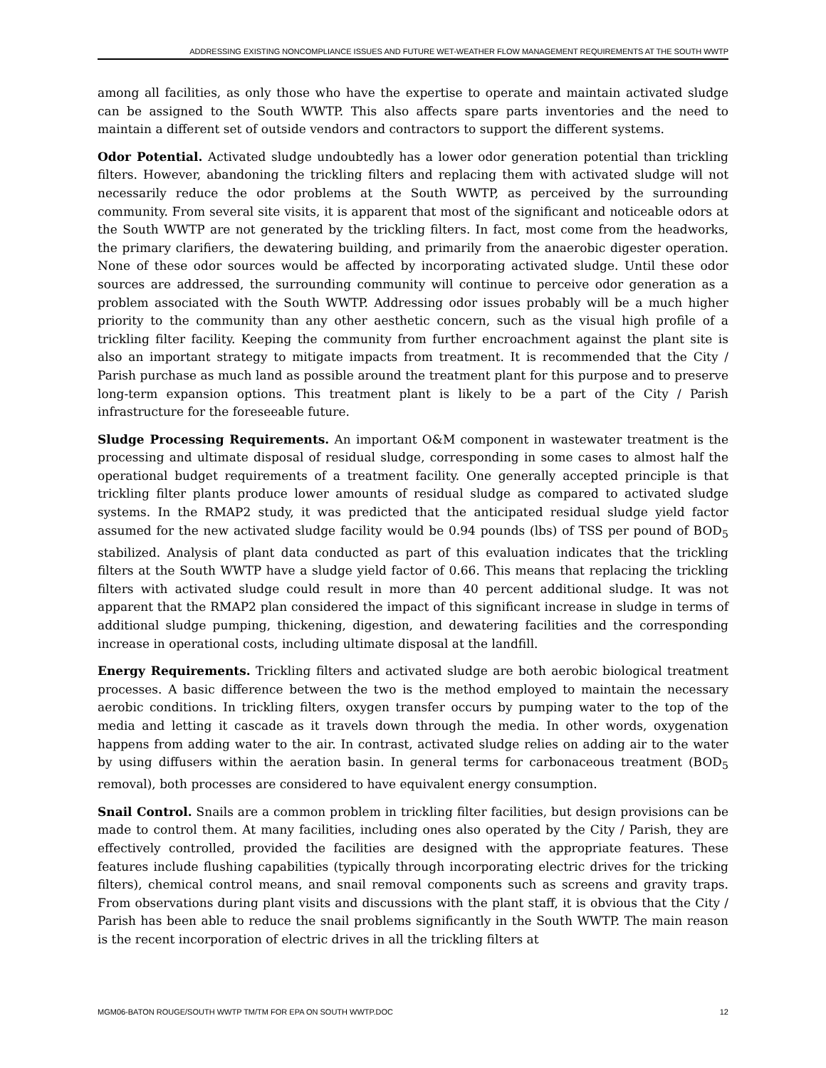ADDRESSING EXISTING NONCOMPLIANCE ISSUES AND FUTURE WET-WEATHER FLOW MANAGEMENT REQUIREMENTS AT THE SOUTH WWTP
among all facilities, as only those who have the expertise to operate and maintain activated sludge can be assigned to the South WWTP. This also affects spare parts inventories and the need to maintain a different set of outside vendors and contractors to support the different systems.
Odor Potential. Activated sludge undoubtedly has a lower odor generation potential than trickling filters. However, abandoning the trickling filters and replacing them with activated sludge will not necessarily reduce the odor problems at the South WWTP, as perceived by the surrounding community. From several site visits, it is apparent that most of the significant and noticeable odors at the South WWTP are not generated by the trickling filters. In fact, most come from the headworks, the primary clarifiers, the dewatering building, and primarily from the anaerobic digester operation. None of these odor sources would be affected by incorporating activated sludge. Until these odor sources are addressed, the surrounding community will continue to perceive odor generation as a problem associated with the South WWTP. Addressing odor issues probably will be a much higher priority to the community than any other aesthetic concern, such as the visual high profile of a trickling filter facility. Keeping the community from further encroachment against the plant site is also an important strategy to mitigate impacts from treatment. It is recommended that the City / Parish purchase as much land as possible around the treatment plant for this purpose and to preserve long-term expansion options. This treatment plant is likely to be a part of the City / Parish infrastructure for the foreseeable future.
Sludge Processing Requirements. An important O&M component in wastewater treatment is the processing and ultimate disposal of residual sludge, corresponding in some cases to almost half the operational budget requirements of a treatment facility. One generally accepted principle is that trickling filter plants produce lower amounts of residual sludge as compared to activated sludge systems. In the RMAP2 study, it was predicted that the anticipated residual sludge yield factor assumed for the new activated sludge facility would be 0.94 pounds (lbs) of TSS per pound of BOD<sub>5</sub> stabilized. Analysis of plant data conducted as part of this evaluation indicates that the trickling filters at the South WWTP have a sludge yield factor of 0.66. This means that replacing the trickling filters with activated sludge could result in more than 40 percent additional sludge. It was not apparent that the RMAP2 plan considered the impact of this significant increase in sludge in terms of additional sludge pumping, thickening, digestion, and dewatering facilities and the corresponding increase in operational costs, including ultimate disposal at the landfill.
Energy Requirements. Trickling filters and activated sludge are both aerobic biological treatment processes. A basic difference between the two is the method employed to maintain the necessary aerobic conditions. In trickling filters, oxygen transfer occurs by pumping water to the top of the media and letting it cascade as it travels down through the media. In other words, oxygenation happens from adding water to the air. In contrast, activated sludge relies on adding air to the water by using diffusers within the aeration basin. In general terms for carbonaceous treatment (BOD<sub>5</sub> removal), both processes are considered to have equivalent energy consumption.
Snail Control. Snails are a common problem in trickling filter facilities, but design provisions can be made to control them. At many facilities, including ones also operated by the City / Parish, they are effectively controlled, provided the facilities are designed with the appropriate features. These features include flushing capabilities (typically through incorporating electric drives for the tricking filters), chemical control means, and snail removal components such as screens and gravity traps. From observations during plant visits and discussions with the plant staff, it is obvious that the City / Parish has been able to reduce the snail problems significantly in the South WWTP. The main reason is the recent incorporation of electric drives in all the trickling filters at
MGM06-BATON ROUGE/SOUTH WWTP TM/TM FOR EPA ON SOUTH WWTP.DOC 12